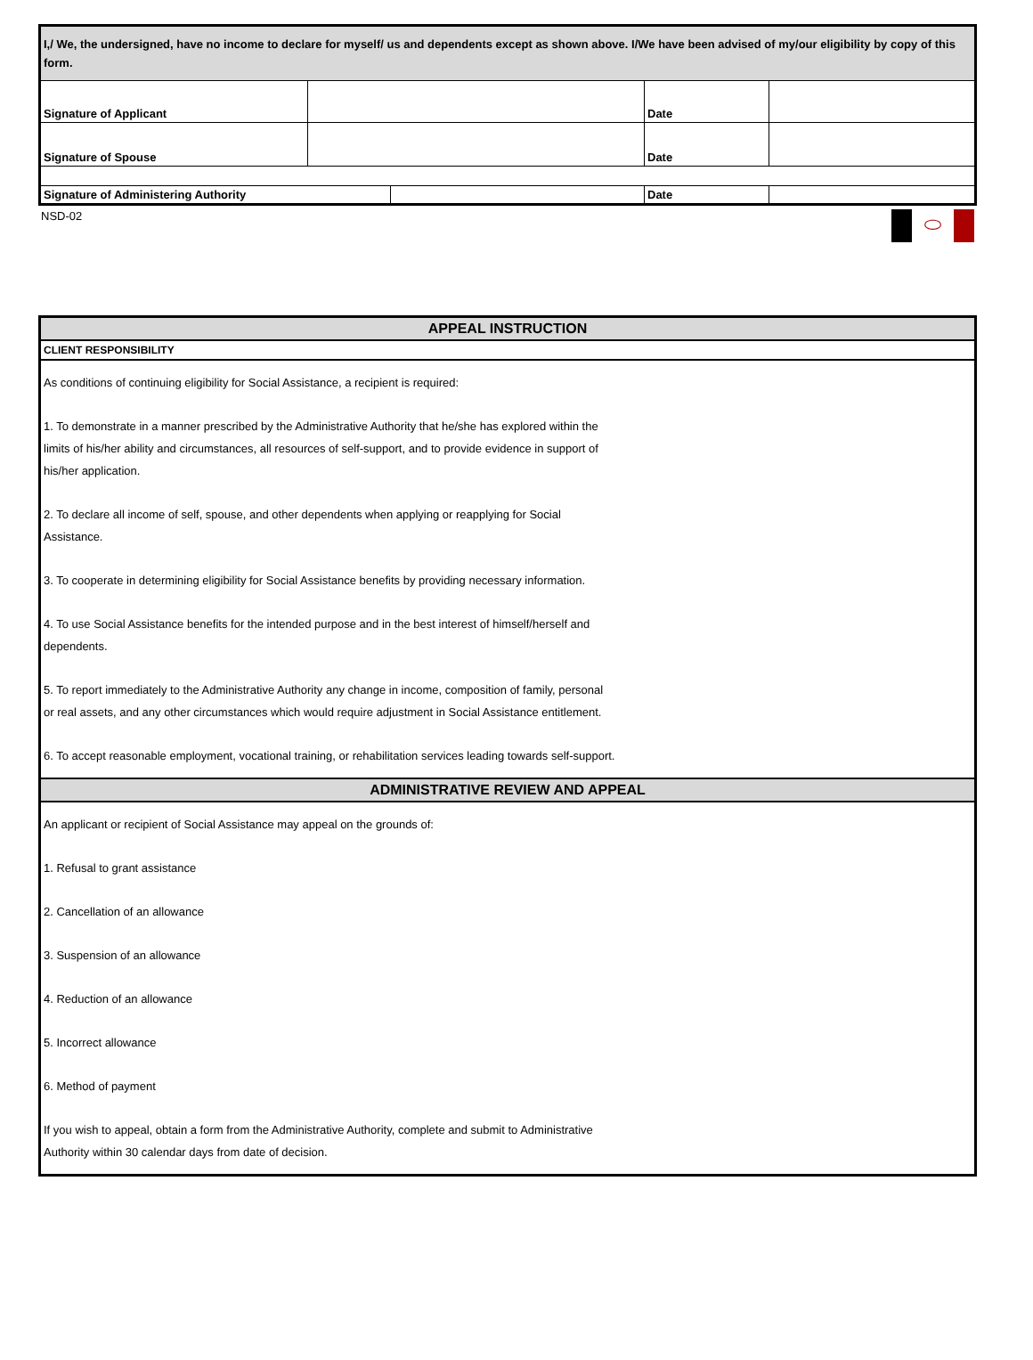| I,/ We, the undersigned, have no income to declare for myself/ us and dependents except as shown above. I/We have been advised of my/our eligibility by copy of this form. | | | | |
| Signature of Applicant | | | Date | |
| Signature of Spouse | | | Date | |
| Signature of Administering Authority | | | Date | |
NSD-02 ⬭
APPEAL INSTRUCTION
CLIENT RESPONSIBILITY
As conditions of continuing eligibility for Social Assistance, a recipient is required:
1. To demonstrate in a manner prescribed by the Administrative Authority that he/she has explored within the
limits of his/her ability and circumstances, all resources of self-support, and to provide evidence in support of
his/her application.
2. To declare all income of self, spouse, and other dependents when applying or reapplying for Social
Assistance.
3. To cooperate in determining eligibility for Social Assistance benefits by providing necessary information.
4. To use Social Assistance benefits for the intended purpose and in the best interest of himself/herself and
dependents.
5. To report immediately to the Administrative Authority any change in income, composition of family, personal
or real assets, and any other circumstances which would require adjustment in Social Assistance entitlement.
6. To accept reasonable employment, vocational training, or rehabilitation services leading towards self-support.
ADMINISTRATIVE REVIEW AND APPEAL
An applicant or recipient of Social Assistance may appeal on the grounds of:
1. Refusal to grant assistance
2. Cancellation of an allowance
3. Suspension of an allowance
4. Reduction of an allowance
5. Incorrect allowance
6. Method of payment
If you wish to appeal, obtain a form from the Administrative Authority, complete and submit to Administrative
Authority within 30 calendar days from date of decision.